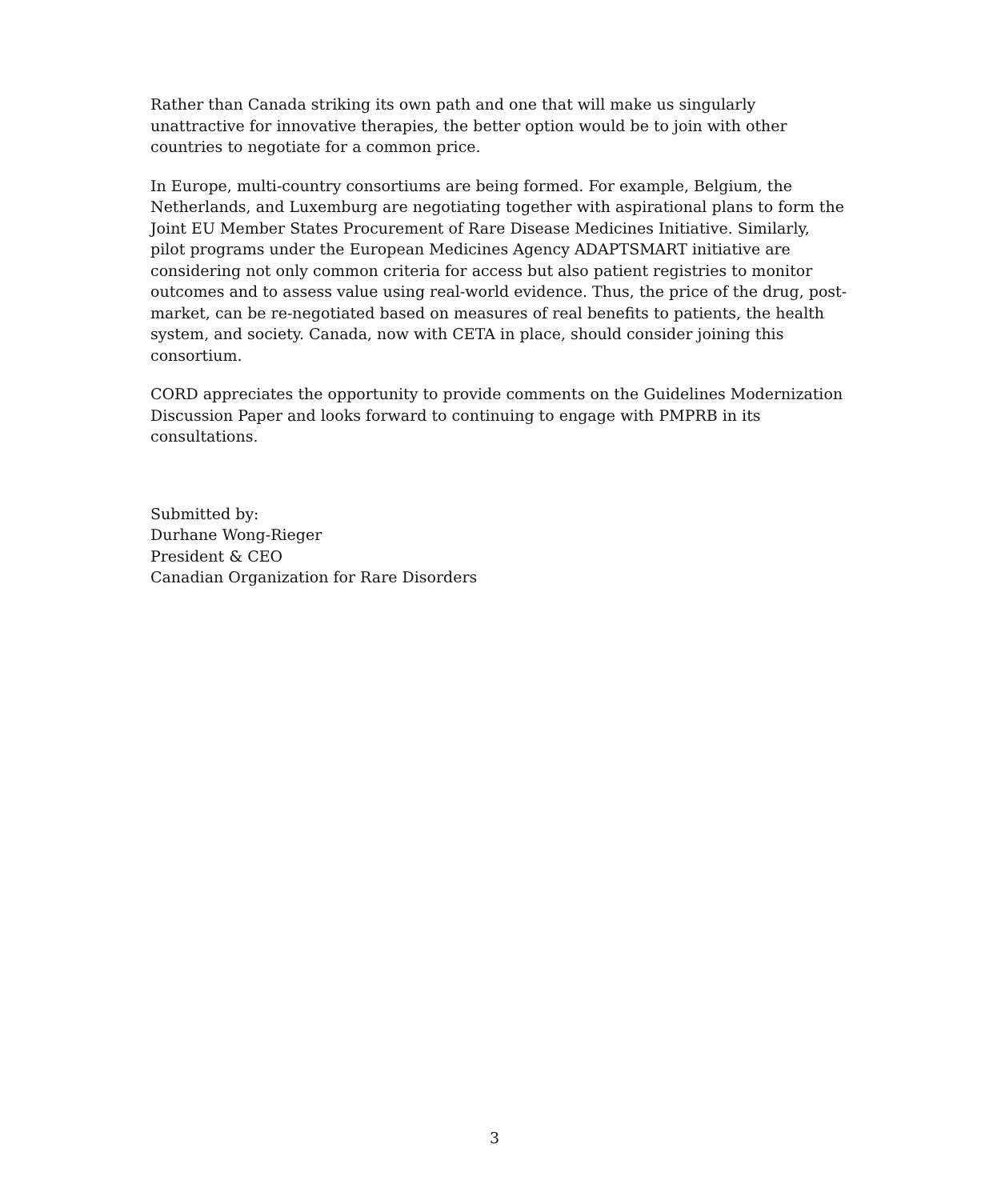Rather than Canada striking its own path and one that will make us singularly unattractive for innovative therapies, the better option would be to join with other countries to negotiate for a common price.
In Europe, multi-country consortiums are being formed. For example, Belgium, the Netherlands, and Luxemburg are negotiating together with aspirational plans to form the Joint EU Member States Procurement of Rare Disease Medicines Initiative. Similarly, pilot programs under the European Medicines Agency ADAPTSMART initiative are considering not only common criteria for access but also patient registries to monitor outcomes and to assess value using real-world evidence. Thus, the price of the drug, post-market, can be re-negotiated based on measures of real benefits to patients, the health system, and society. Canada, now with CETA in place, should consider joining this consortium.
CORD appreciates the opportunity to provide comments on the Guidelines Modernization Discussion Paper and looks forward to continuing to engage with PMPRB in its consultations.
Submitted by:
Durhane Wong-Rieger
President & CEO
Canadian Organization for Rare Disorders
3